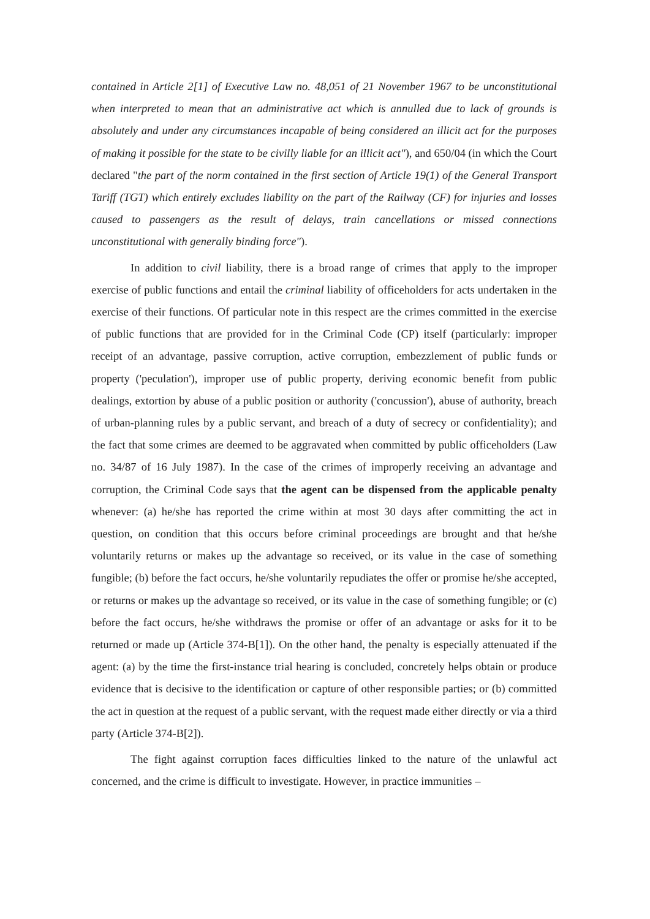contained in Article 2[1] of Executive Law no. 48,051 of 21 November 1967 to be unconstitutional when interpreted to mean that an administrative act which is annulled due to lack of grounds is absolutely and under any circumstances incapable of being considered an illicit act for the purposes of making it possible for the state to be civilly liable for an illicit act"), and 650/04 (in which the Court declared "the part of the norm contained in the first section of Article 19(1) of the General Transport Tariff (TGT) which entirely excludes liability on the part of the Railway (CF) for injuries and losses caused to passengers as the result of delays, train cancellations or missed connections unconstitutional with generally binding force").
In addition to civil liability, there is a broad range of crimes that apply to the improper exercise of public functions and entail the criminal liability of officeholders for acts undertaken in the exercise of their functions. Of particular note in this respect are the crimes committed in the exercise of public functions that are provided for in the Criminal Code (CP) itself (particularly: improper receipt of an advantage, passive corruption, active corruption, embezzlement of public funds or property ('peculation'), improper use of public property, deriving economic benefit from public dealings, extortion by abuse of a public position or authority ('concussion'), abuse of authority, breach of urban-planning rules by a public servant, and breach of a duty of secrecy or confidentiality); and the fact that some crimes are deemed to be aggravated when committed by public officeholders (Law no. 34/87 of 16 July 1987). In the case of the crimes of improperly receiving an advantage and corruption, the Criminal Code says that the agent can be dispensed from the applicable penalty whenever: (a) he/she has reported the crime within at most 30 days after committing the act in question, on condition that this occurs before criminal proceedings are brought and that he/she voluntarily returns or makes up the advantage so received, or its value in the case of something fungible; (b) before the fact occurs, he/she voluntarily repudiates the offer or promise he/she accepted, or returns or makes up the advantage so received, or its value in the case of something fungible; or (c) before the fact occurs, he/she withdraws the promise or offer of an advantage or asks for it to be returned or made up (Article 374-B[1]). On the other hand, the penalty is especially attenuated if the agent: (a) by the time the first-instance trial hearing is concluded, concretely helps obtain or produce evidence that is decisive to the identification or capture of other responsible parties; or (b) committed the act in question at the request of a public servant, with the request made either directly or via a third party (Article 374-B[2]).
The fight against corruption faces difficulties linked to the nature of the unlawful act concerned, and the crime is difficult to investigate. However, in practice immunities –